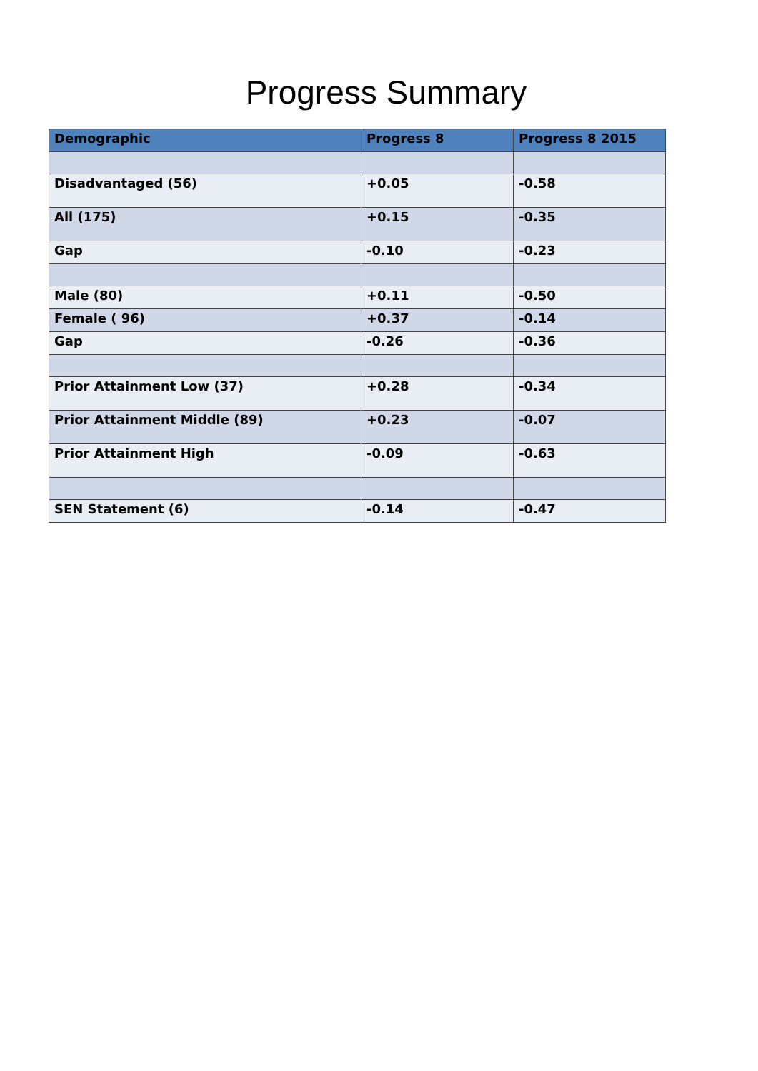Progress Summary
| Demographic | Progress 8 | Progress 8 2015 |
| --- | --- | --- |
| Disadvantaged (56) | +0.05 | -0.58 |
| All (175) | +0.15 | -0.35 |
| Gap | -0.10 | -0.23 |
| Male (80) | +0.11 | -0.50 |
| Female ( 96) | +0.37 | -0.14 |
| Gap | -0.26 | -0.36 |
| Prior Attainment Low (37) | +0.28 | -0.34 |
| Prior Attainment Middle (89) | +0.23 | -0.07 |
| Prior Attainment High | -0.09 | -0.63 |
| SEN Statement (6) | -0.14 | -0.47 |